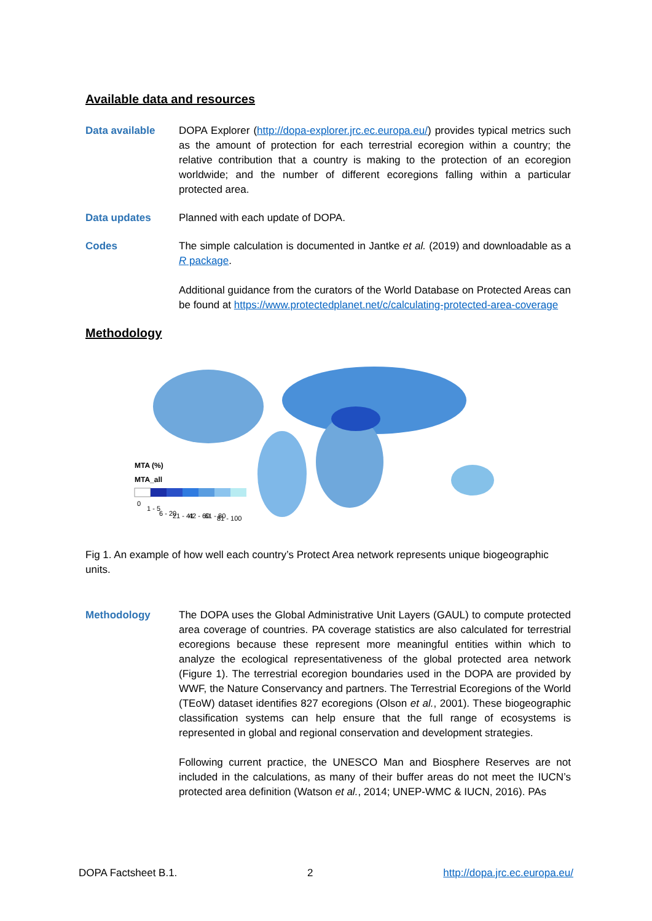Available data and resources
Data available DOPA Explorer (http://dopa-explorer.jrc.ec.europa.eu/) provides typical metrics such as the amount of protection for each terrestrial ecoregion within a country; the relative contribution that a country is making to the protection of an ecoregion worldwide; and the number of different ecoregions falling within a particular protected area.
Data updates Planned with each update of DOPA.
Codes The simple calculation is documented in Jantke et al. (2019) and downloadable as a R package.
Additional guidance from the curators of the World Database on Protected Areas can be found at https://www.protectedplanet.net/c/calculating-protected-area-coverage
Methodology
MTA (%)
MTA_all
0
1 - 5
6 - 20
21 - 41
42 - 60
61 - 80
81 - 100
Fig 1. An example of how well each country’s Protect Area network represents unique biogeographic units.
Methodology The DOPA uses the Global Administrative Unit Layers (GAUL) to compute protected area coverage of countries. PA coverage statistics are also calculated for terrestrial ecoregions because these represent more meaningful entities within which to analyze the ecological representativeness of the global protected area network (Figure 1). The terrestrial ecoregion boundaries used in the DOPA are provided by WWF, the Nature Conservancy and partners. The Terrestrial Ecoregions of the World (TEoW) dataset identifies 827 ecoregions (Olson et al., 2001). These biogeographic classification systems can help ensure that the full range of ecosystems is represented in global and regional conservation and development strategies.
Following current practice, the UNESCO Man and Biosphere Reserves are not included in the calculations, as many of their buffer areas do not meet the IUCN’s protected area definition (Watson et al., 2014; UNEP-WMC & IUCN, 2016). PAs
DOPA Factsheet B.1. 2 http://dopa.jrc.ec.europa.eu/